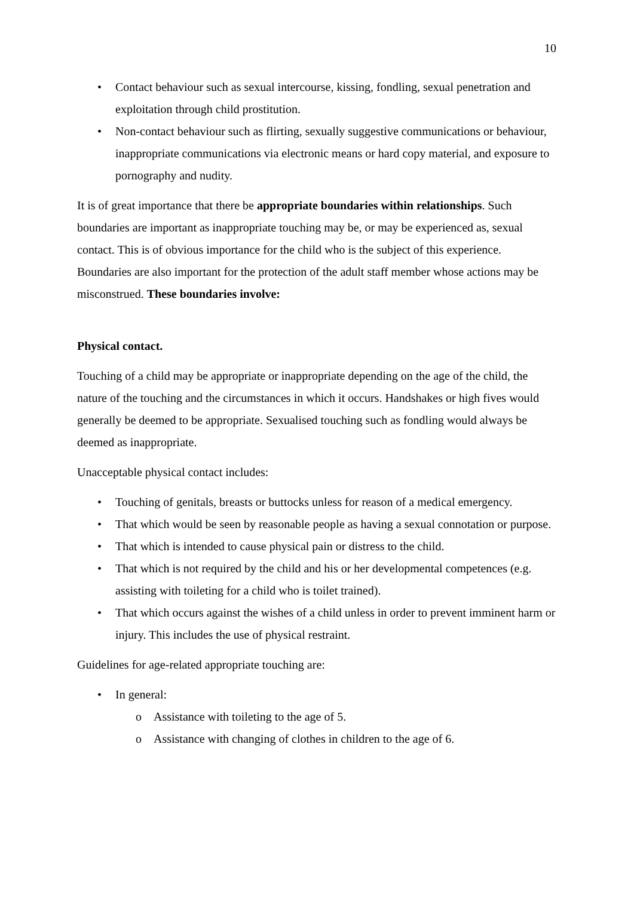10
• Contact behaviour such as sexual intercourse, kissing, fondling, sexual penetration and exploitation through child prostitution.
• Non-contact behaviour such as flirting, sexually suggestive communications or behaviour, inappropriate communications via electronic means or hard copy material, and exposure to pornography and nudity.
It is of great importance that there be appropriate boundaries within relationships. Such boundaries are important as inappropriate touching may be, or may be experienced as, sexual contact. This is of obvious importance for the child who is the subject of this experience. Boundaries are also important for the protection of the adult staff member whose actions may be misconstrued. These boundaries involve:
Physical contact.
Touching of a child may be appropriate or inappropriate depending on the age of the child, the nature of the touching and the circumstances in which it occurs. Handshakes or high fives would generally be deemed to be appropriate. Sexualised touching such as fondling would always be deemed as inappropriate.
Unacceptable physical contact includes:
• Touching of genitals, breasts or buttocks unless for reason of a medical emergency.
• That which would be seen by reasonable people as having a sexual connotation or purpose.
• That which is intended to cause physical pain or distress to the child.
• That which is not required by the child and his or her developmental competences (e.g. assisting with toileting for a child who is toilet trained).
• That which occurs against the wishes of a child unless in order to prevent imminent harm or injury. This includes the use of physical restraint.
Guidelines for age-related appropriate touching are:
• In general:
o Assistance with toileting to the age of 5.
o Assistance with changing of clothes in children to the age of 6.